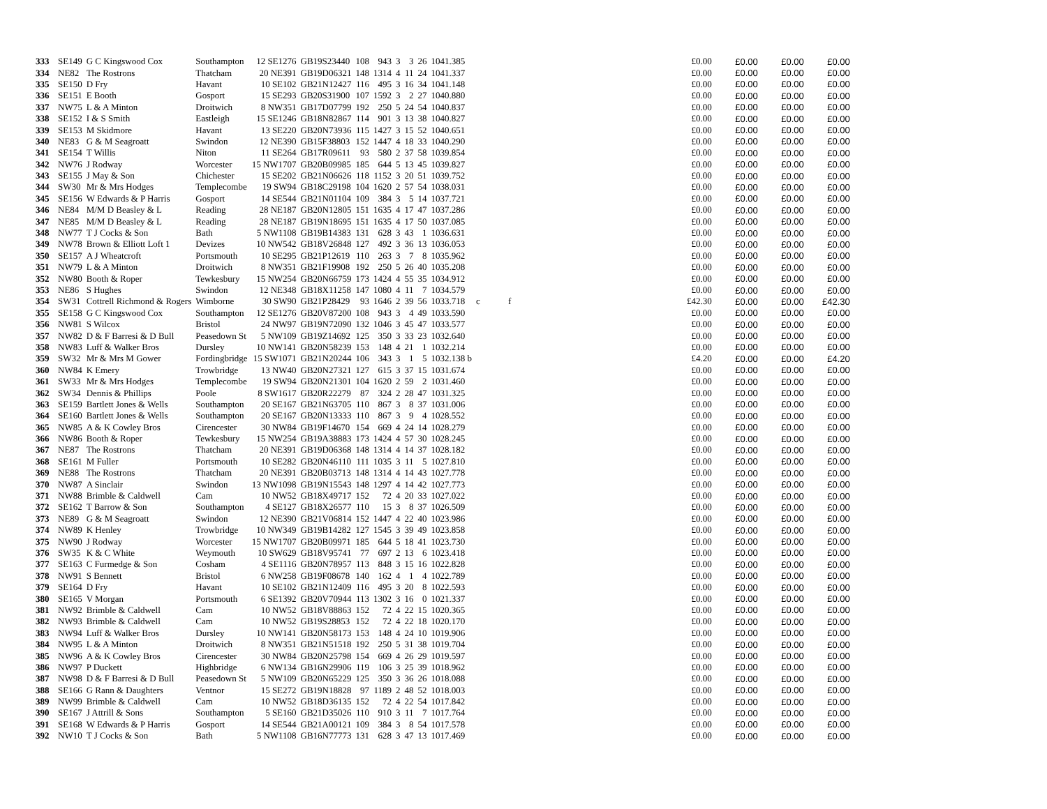| 333 | SE149 | G C Kingswood Cox | Southampton | 12 SE1276 | GB19S23440 | 108 | 943 | 3 | 3 | 26 | 1041.385 | | | £0.00 | £0.00 | £0.00 | £0.00 |
| 334 | NE82 | The Rostrons | Thatcham | 20 NE391 | GB19D06321 | 148 | 1314 | 4 | 11 | 24 | 1041.337 | | | £0.00 | £0.00 | £0.00 | £0.00 |
| 335 | SE150 | D Fry | Havant | 10 SE102 | GB21N12427 | 116 | 495 | 3 | 16 | 34 | 1041.148 | | | £0.00 | £0.00 | £0.00 | £0.00 |
| 336 | SE151 | E Booth | Gosport | 15 SE293 | GB20S31900 | 107 | 1592 | 3 | 2 | 27 | 1040.880 | | | £0.00 | £0.00 | £0.00 | £0.00 |
| 337 | NW75 | L & A Minton | Droitwich | 8 NW351 | GB17D07799 | 192 | 250 | 5 | 24 | 54 | 1040.837 | | | £0.00 | £0.00 | £0.00 | £0.00 |
| 338 | SE152 | I & S Smith | Eastleigh | 15 SE1246 | GB18N82867 | 114 | 901 | 3 | 13 | 38 | 1040.827 | | | £0.00 | £0.00 | £0.00 | £0.00 |
| 339 | SE153 | M Skidmore | Havant | 13 SE220 | GB20N73936 | 115 | 1427 | 3 | 15 | 52 | 1040.651 | | | £0.00 | £0.00 | £0.00 | £0.00 |
| 340 | NE83 | G & M Seagroatt | Swindon | 12 NE390 | GB15F38803 | 152 | 1447 | 4 | 18 | 33 | 1040.290 | | | £0.00 | £0.00 | £0.00 | £0.00 |
| 341 | SE154 | T Willis | Niton | 11 SE264 | GB17R09611 | 93 | 580 | 2 | 37 | 58 | 1039.854 | | | £0.00 | £0.00 | £0.00 | £0.00 |
| 342 | NW76 | J Rodway | Worcester | 15 NW1707 | GB20B09985 | 185 | 644 | 5 | 13 | 45 | 1039.827 | | | £0.00 | £0.00 | £0.00 | £0.00 |
| 343 | SE155 | J May & Son | Chichester | 15 SE202 | GB21N06626 | 118 | 1152 | 3 | 20 | 51 | 1039.752 | | | £0.00 | £0.00 | £0.00 | £0.00 |
| 344 | SW30 | Mr & Mrs Hodges | Templecombe | 19 SW94 | GB18C29198 | 104 | 1620 | 2 | 57 | 54 | 1038.031 | | | £0.00 | £0.00 | £0.00 | £0.00 |
| 345 | SE156 | W Edwards & P Harris | Gosport | 14 SE544 | GB21N01104 | 109 | 384 | 3 | 5 | 14 | 1037.721 | | | £0.00 | £0.00 | £0.00 | £0.00 |
| 346 | NE84 | M/M D Beasley & L | Reading | 28 NE187 | GB20N12805 | 151 | 1635 | 4 | 17 | 47 | 1037.286 | | | £0.00 | £0.00 | £0.00 | £0.00 |
| 347 | NE85 | M/M D Beasley & L | Reading | 28 NE187 | GB19N18695 | 151 | 1635 | 4 | 17 | 50 | 1037.085 | | | £0.00 | £0.00 | £0.00 | £0.00 |
| 348 | NW77 | T J Cocks & Son | Bath | 5 NW1108 | GB19B14383 | 131 | 628 | 3 | 43 | 1 | 1036.631 | | | £0.00 | £0.00 | £0.00 | £0.00 |
| 349 | NW78 | Brown & Elliott Loft 1 | Devizes | 10 NW542 | GB18V26848 | 127 | 492 | 3 | 36 | 13 | 1036.053 | | | £0.00 | £0.00 | £0.00 | £0.00 |
| 350 | SE157 | A J Wheatcroft | Portsmouth | 10 SE295 | GB21P12619 | 110 | 263 | 3 | 7 | 8 | 1035.962 | | | £0.00 | £0.00 | £0.00 | £0.00 |
| 351 | NW79 | L & A Minton | Droitwich | 8 NW351 | GB21F19908 | 192 | 250 | 5 | 26 | 40 | 1035.208 | | | £0.00 | £0.00 | £0.00 | £0.00 |
| 352 | NW80 | Booth & Roper | Tewkesbury | 15 NW254 | GB20N66759 | 173 | 1424 | 4 | 55 | 35 | 1034.912 | | | £0.00 | £0.00 | £0.00 | £0.00 |
| 353 | NE86 | S Hughes | Swindon | 12 NE348 | GB18X11258 | 147 | 1080 | 4 | 11 | 7 | 1034.579 | | | £0.00 | £0.00 | £0.00 | £0.00 |
| 354 | SW31 | Cottrell Richmond & Rogers | Wimborne | 30 SW90 | GB21P28429 | 93 | 1646 | 2 | 39 | 56 | 1033.718 | c | f | £42.30 | £0.00 | £0.00 | £42.30 |
| 355 | SE158 | G C Kingswood Cox | Southampton | 12 SE1276 | GB20V87200 | 108 | 943 | 3 | 4 | 49 | 1033.590 | | | £0.00 | £0.00 | £0.00 | £0.00 |
| 356 | NW81 | S Wilcox | Bristol | 24 NW97 | GB19N72090 | 132 | 1046 | 3 | 45 | 47 | 1033.577 | | | £0.00 | £0.00 | £0.00 | £0.00 |
| 357 | NW82 | D & F Barresi & D Bull | Peasedown St | 5 NW109 | GB19Z14692 | 125 | 350 | 3 | 33 | 23 | 1032.640 | | | £0.00 | £0.00 | £0.00 | £0.00 |
| 358 | NW83 | Luff & Walker Bros | Dursley | 10 NW141 | GB20N58239 | 153 | 148 | 4 | 21 | 1 | 1032.214 | | | £0.00 | £0.00 | £0.00 | £0.00 |
| 359 | SW32 | Mr & Mrs M Gower | Fordingbridge | 15 SW1071 | GB21N20244 | 106 | 343 | 3 | 1 | 5 | 1032.138 b | | | £4.20 | £0.00 | £0.00 | £4.20 |
| 360 | NW84 | K Emery | Trowbridge | 13 NW40 | GB20N27321 | 127 | 615 | 3 | 37 | 15 | 1031.674 | | | £0.00 | £0.00 | £0.00 | £0.00 |
| 361 | SW33 | Mr & Mrs Hodges | Templecombe | 19 SW94 | GB20N21301 | 104 | 1620 | 2 | 59 | 2 | 1031.460 | | | £0.00 | £0.00 | £0.00 | £0.00 |
| 362 | SW34 | Dennis & Phillips | Poole | 8 SW1617 | GB20R22279 | 87 | 324 | 2 | 28 | 47 | 1031.325 | | | £0.00 | £0.00 | £0.00 | £0.00 |
| 363 | SE159 | Bartlett Jones & Wells | Southampton | 20 SE167 | GB21N63705 | 110 | 867 | 3 | 8 | 37 | 1031.006 | | | £0.00 | £0.00 | £0.00 | £0.00 |
| 364 | SE160 | Bartlett Jones & Wells | Southampton | 20 SE167 | GB20N13333 | 110 | 867 | 3 | 9 | 4 | 1028.552 | | | £0.00 | £0.00 | £0.00 | £0.00 |
| 365 | NW85 | A & K Cowley Bros | Cirencester | 30 NW84 | GB19F14670 | 154 | 669 | 4 | 24 | 14 | 1028.279 | | | £0.00 | £0.00 | £0.00 | £0.00 |
| 366 | NW86 | Booth & Roper | Tewkesbury | 15 NW254 | GB19A38883 | 173 | 1424 | 4 | 57 | 30 | 1028.245 | | | £0.00 | £0.00 | £0.00 | £0.00 |
| 367 | NE87 | The Rostrons | Thatcham | 20 NE391 | GB19D06368 | 148 | 1314 | 4 | 14 | 37 | 1028.182 | | | £0.00 | £0.00 | £0.00 | £0.00 |
| 368 | SE161 | M Fuller | Portsmouth | 10 SE282 | GB20N46110 | 111 | 1035 | 3 | 11 | 5 | 1027.810 | | | £0.00 | £0.00 | £0.00 | £0.00 |
| 369 | NE88 | The Rostrons | Thatcham | 20 NE391 | GB20B03713 | 148 | 1314 | 4 | 14 | 43 | 1027.778 | | | £0.00 | £0.00 | £0.00 | £0.00 |
| 370 | NW87 | A Sinclair | Swindon | 13 NW1098 | GB19N15543 | 148 | 1297 | 4 | 14 | 42 | 1027.773 | | | £0.00 | £0.00 | £0.00 | £0.00 |
| 371 | NW88 | Brimble & Caldwell | Cam | 10 NW52 | GB18X49717 | 152 | 72 | 4 | 20 | 33 | 1027.022 | | | £0.00 | £0.00 | £0.00 | £0.00 |
| 372 | SE162 | T Barrow & Son | Southampton | 4 SE127 | GB18X26577 | 110 | 15 | 3 | 8 | 37 | 1026.509 | | | £0.00 | £0.00 | £0.00 | £0.00 |
| 373 | NE89 | G & M Seagroatt | Swindon | 12 NE390 | GB21V06814 | 152 | 1447 | 4 | 22 | 40 | 1023.986 | | | £0.00 | £0.00 | £0.00 | £0.00 |
| 374 | NW89 | K Henley | Trowbridge | 10 NW349 | GB19B14282 | 127 | 1545 | 3 | 39 | 49 | 1023.858 | | | £0.00 | £0.00 | £0.00 | £0.00 |
| 375 | NW90 | J Rodway | Worcester | 15 NW1707 | GB20B09971 | 185 | 644 | 5 | 18 | 41 | 1023.730 | | | £0.00 | £0.00 | £0.00 | £0.00 |
| 376 | SW35 | K & C White | Weymouth | 10 SW629 | GB18V95741 | 77 | 697 | 2 | 13 | 6 | 1023.418 | | | £0.00 | £0.00 | £0.00 | £0.00 |
| 377 | SE163 | C Furmedge & Son | Cosham | 4 SE1116 | GB20N78957 | 113 | 848 | 3 | 15 | 16 | 1022.828 | | | £0.00 | £0.00 | £0.00 | £0.00 |
| 378 | NW91 | S Bennett | Bristol | 6 NW258 | GB19F08678 | 140 | 162 | 4 | 1 | 4 | 1022.789 | | | £0.00 | £0.00 | £0.00 | £0.00 |
| 379 | SE164 | D Fry | Havant | 10 SE102 | GB21N12409 | 116 | 495 | 3 | 20 | 8 | 1022.593 | | | £0.00 | £0.00 | £0.00 | £0.00 |
| 380 | SE165 | V Morgan | Portsmouth | 6 SE1392 | GB20V70944 | 113 | 1302 | 3 | 16 | 0 | 1021.337 | | | £0.00 | £0.00 | £0.00 | £0.00 |
| 381 | NW92 | Brimble & Caldwell | Cam | 10 NW52 | GB18V88863 | 152 | 72 | 4 | 22 | 15 | 1020.365 | | | £0.00 | £0.00 | £0.00 | £0.00 |
| 382 | NW93 | Brimble & Caldwell | Cam | 10 NW52 | GB19S28853 | 152 | 72 | 4 | 22 | 18 | 1020.170 | | | £0.00 | £0.00 | £0.00 | £0.00 |
| 383 | NW94 | Luff & Walker Bros | Dursley | 10 NW141 | GB20N58173 | 153 | 148 | 4 | 24 | 10 | 1019.906 | | | £0.00 | £0.00 | £0.00 | £0.00 |
| 384 | NW95 | L & A Minton | Droitwich | 8 NW351 | GB21N51518 | 192 | 250 | 5 | 31 | 38 | 1019.704 | | | £0.00 | £0.00 | £0.00 | £0.00 |
| 385 | NW96 | A & K Cowley Bros | Cirencester | 30 NW84 | GB20N25798 | 154 | 669 | 4 | 26 | 29 | 1019.597 | | | £0.00 | £0.00 | £0.00 | £0.00 |
| 386 | NW97 | P Duckett | Highbridge | 6 NW134 | GB16N29906 | 119 | 106 | 3 | 25 | 39 | 1018.962 | | | £0.00 | £0.00 | £0.00 | £0.00 |
| 387 | NW98 | D & F Barresi & D Bull | Peasedown St | 5 NW109 | GB20N65229 | 125 | 350 | 3 | 36 | 26 | 1018.088 | | | £0.00 | £0.00 | £0.00 | £0.00 |
| 388 | SE166 | G Rann & Daughters | Ventnor | 15 SE272 | GB19N18828 | 97 | 1189 | 2 | 48 | 52 | 1018.003 | | | £0.00 | £0.00 | £0.00 | £0.00 |
| 389 | NW99 | Brimble & Caldwell | Cam | 10 NW52 | GB18D36135 | 152 | 72 | 4 | 22 | 54 | 1017.842 | | | £0.00 | £0.00 | £0.00 | £0.00 |
| 390 | SE167 | J Attrill & Sons | Southampton | 5 SE160 | GB21D35026 | 110 | 910 | 3 | 11 | 7 | 1017.764 | | | £0.00 | £0.00 | £0.00 | £0.00 |
| 391 | SE168 | W Edwards & P Harris | Gosport | 14 SE544 | GB21A00121 | 109 | 384 | 3 | 8 | 54 | 1017.578 | | | £0.00 | £0.00 | £0.00 | £0.00 |
| 392 | NW10 | T J Cocks & Son | Bath | 5 NW1108 | GB16N77773 | 131 | 628 | 3 | 47 | 13 | 1017.469 | | | £0.00 | £0.00 | £0.00 | £0.00 |